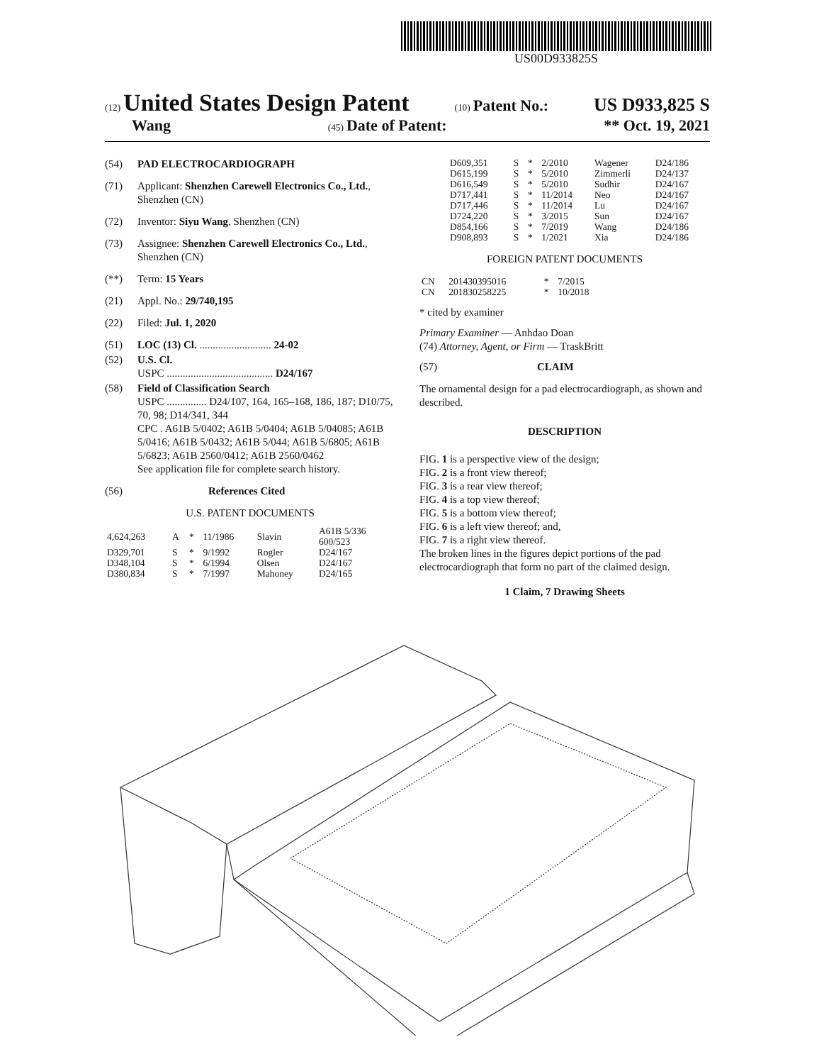US00D933825S
(12) United States Design Patent (10) Patent No.: US D933,825 S
Wang (45) Date of Patent: ** Oct. 19, 2021
(54) PAD ELECTROCARDIOGRAPH
(71) Applicant: Shenzhen Carewell Electronics Co., Ltd., Shenzhen (CN)
(72) Inventor: Siyu Wang, Shenzhen (CN)
(73) Assignee: Shenzhen Carewell Electronics Co., Ltd., Shenzhen (CN)
(**) Term: 15 Years
(21) Appl. No.: 29/740,195
(22) Filed: Jul. 1, 2020
(51) LOC (13) Cl. ........................... 24-02
(52) U.S. Cl.
USPC ........................................ D24/167
(58) Field of Classification Search
USPC ............... D24/107, 164, 165–168, 186, 187; D10/75, 70, 98; D14/341, 344
CPC . A61B 5/0402; A61B 5/0404; A61B 5/04085; A61B 5/0416; A61B 5/0432; A61B 5/044; A61B 5/6805; A61B 5/6823; A61B 2560/0412; A61B 2560/0462
See application file for complete search history.
(56) References Cited
U.S. PATENT DOCUMENTS
| 4,624,263 | A | * | 11/1986 | Slavin | A61B 5/336 600/523 |
| D329,701 | S | * | 9/1992 | Rogler | D24/167 |
| D348,104 | S | * | 6/1994 | Olsen | D24/167 |
| D380,834 | S | * | 7/1997 | Mahoney | D24/165 |
| D609,351 | S | * | 2/2010 | Wagener | D24/186 |
| D615,199 | S | * | 5/2010 | Zimmerli | D24/137 |
| D616,549 | S | * | 5/2010 | Sudhir | D24/167 |
| D717,441 | S | * | 11/2014 | Neo | D24/167 |
| D717,446 | S | * | 11/2014 | Lu | D24/167 |
| D724,220 | S | * | 3/2015 | Sun | D24/167 |
| D854,166 | S | * | 7/2019 | Wang | D24/186 |
| D908,893 | S | * | 1/2021 | Xia | D24/186 |
FOREIGN PATENT DOCUMENTS
| CN | 201430395016 | * | 7/2015 |
| CN | 201830258225 | * | 10/2018 |
* cited by examiner
Primary Examiner — Anhdao Doan
(74) Attorney, Agent, or Firm — TraskBritt
(57) CLAIM
The ornamental design for a pad electrocardiograph, as shown and described.
DESCRIPTION
FIG. 1 is a perspective view of the design;
FIG. 2 is a front view thereof;
FIG. 3 is a rear view thereof;
FIG. 4 is a top view thereof;
FIG. 5 is a bottom view thereof;
FIG. 6 is a left view thereof; and,
FIG. 7 is a right view thereof.
The broken lines in the figures depict portions of the pad electrocardiograph that form no part of the claimed design.
1 Claim, 7 Drawing Sheets